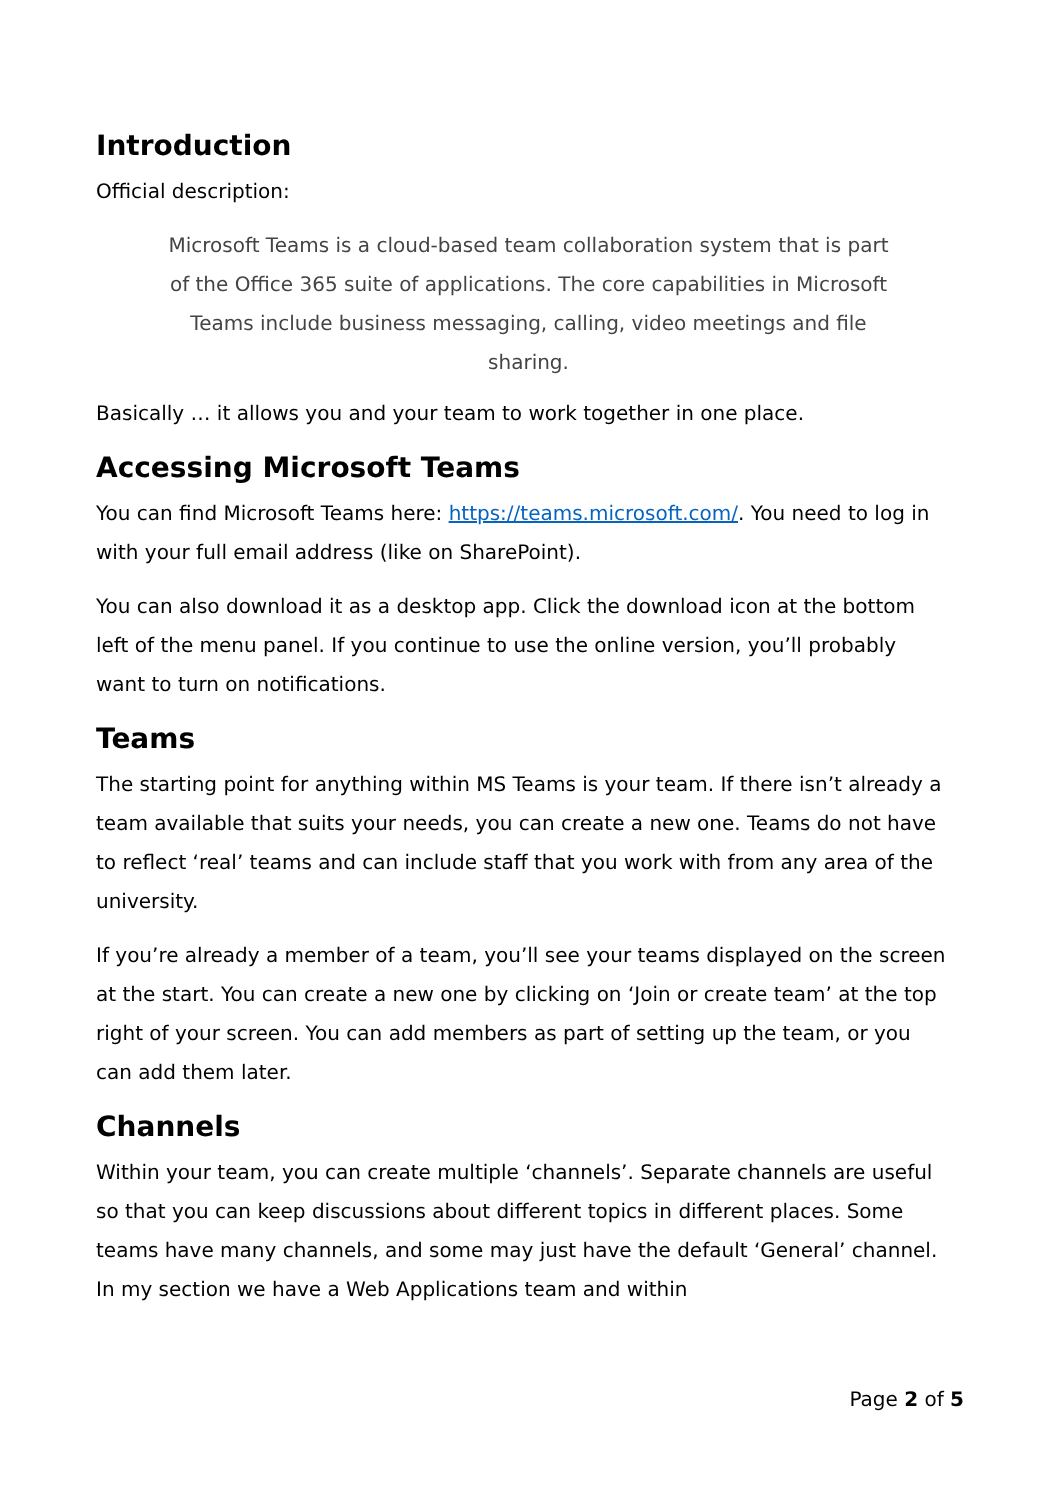Introduction
Official description:
Microsoft Teams is a cloud-based team collaboration system that is part of the Office 365 suite of applications. The core capabilities in Microsoft Teams include business messaging, calling, video meetings and file sharing.
Basically … it allows you and your team to work together in one place.
Accessing Microsoft Teams
You can find Microsoft Teams here: https://teams.microsoft.com/. You need to log in with your full email address (like on SharePoint).
You can also download it as a desktop app. Click the download icon at the bottom left of the menu panel. If you continue to use the online version, you’ll probably want to turn on notifications.
Teams
The starting point for anything within MS Teams is your team. If there isn’t already a team available that suits your needs, you can create a new one. Teams do not have to reflect ‘real’ teams and can include staff that you work with from any area of the university.
If you’re already a member of a team, you’ll see your teams displayed on the screen at the start. You can create a new one by clicking on ‘Join or create team’ at the top right of your screen. You can add members as part of setting up the team, or you can add them later.
Channels
Within your team, you can create multiple ‘channels’. Separate channels are useful so that you can keep discussions about different topics in different places. Some teams have many channels, and some may just have the default ‘General’ channel. In my section we have a Web Applications team and within
Page 2 of 5